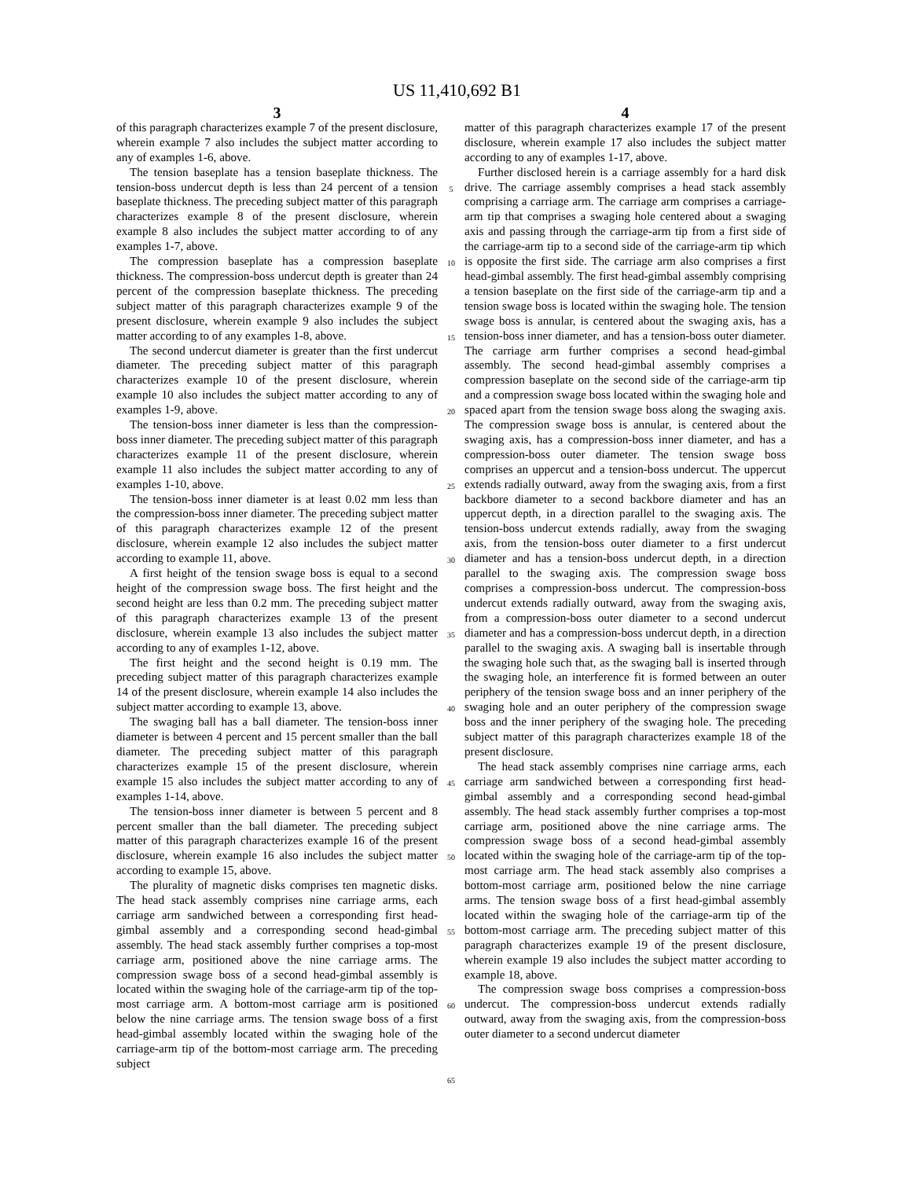US 11,410,692 B1
3
of this paragraph characterizes example 7 of the present disclosure, wherein example 7 also includes the subject matter according to any of examples 1-6, above.
The tension baseplate has a tension baseplate thickness. The tension-boss undercut depth is less than 24 percent of a tension baseplate thickness. The preceding subject matter of this paragraph characterizes example 8 of the present disclosure, wherein example 8 also includes the subject matter according to of any examples 1-7, above.
The compression baseplate has a compression baseplate thickness. The compression-boss undercut depth is greater than 24 percent of the compression baseplate thickness. The preceding subject matter of this paragraph characterizes example 9 of the present disclosure, wherein example 9 also includes the subject matter according to of any examples 1-8, above.
The second undercut diameter is greater than the first undercut diameter. The preceding subject matter of this paragraph characterizes example 10 of the present disclosure, wherein example 10 also includes the subject matter according to any of examples 1-9, above.
The tension-boss inner diameter is less than the compression-boss inner diameter. The preceding subject matter of this paragraph characterizes example 11 of the present disclosure, wherein example 11 also includes the subject matter according to any of examples 1-10, above.
The tension-boss inner diameter is at least 0.02 mm less than the compression-boss inner diameter. The preceding subject matter of this paragraph characterizes example 12 of the present disclosure, wherein example 12 also includes the subject matter according to example 11, above.
A first height of the tension swage boss is equal to a second height of the compression swage boss. The first height and the second height are less than 0.2 mm. The preceding subject matter of this paragraph characterizes example 13 of the present disclosure, wherein example 13 also includes the subject matter according to any of examples 1-12, above.
The first height and the second height is 0.19 mm. The preceding subject matter of this paragraph characterizes example 14 of the present disclosure, wherein example 14 also includes the subject matter according to example 13, above.
The swaging ball has a ball diameter. The tension-boss inner diameter is between 4 percent and 15 percent smaller than the ball diameter. The preceding subject matter of this paragraph characterizes example 15 of the present disclosure, wherein example 15 also includes the subject matter according to any of examples 1-14, above.
The tension-boss inner diameter is between 5 percent and 8 percent smaller than the ball diameter. The preceding subject matter of this paragraph characterizes example 16 of the present disclosure, wherein example 16 also includes the subject matter according to example 15, above.
The plurality of magnetic disks comprises ten magnetic disks. The head stack assembly comprises nine carriage arms, each carriage arm sandwiched between a corresponding first head-gimbal assembly and a corresponding second head-gimbal assembly. The head stack assembly further comprises a top-most carriage arm, positioned above the nine carriage arms. The compression swage boss of a second head-gimbal assembly is located within the swaging hole of the carriage-arm tip of the top-most carriage arm. A bottom-most carriage arm is positioned below the nine carriage arms. The tension swage boss of a first head-gimbal assembly located within the swaging hole of the carriage-arm tip of the bottom-most carriage arm. The preceding subject
5
10
15
20
25
30
35
40
45
50
55
60
65
4
matter of this paragraph characterizes example 17 of the present disclosure, wherein example 17 also includes the subject matter according to any of examples 1-17, above.
Further disclosed herein is a carriage assembly for a hard disk drive. The carriage assembly comprises a head stack assembly comprising a carriage arm. The carriage arm comprises a carriage-arm tip that comprises a swaging hole centered about a swaging axis and passing through the carriage-arm tip from a first side of the carriage-arm tip to a second side of the carriage-arm tip which is opposite the first side. The carriage arm also comprises a first head-gimbal assembly. The first head-gimbal assembly comprising a tension baseplate on the first side of the carriage-arm tip and a tension swage boss is located within the swaging hole. The tension swage boss is annular, is centered about the swaging axis, has a tension-boss inner diameter, and has a tension-boss outer diameter. The carriage arm further comprises a second head-gimbal assembly. The second head-gimbal assembly comprises a compression baseplate on the second side of the carriage-arm tip and a compression swage boss located within the swaging hole and spaced apart from the tension swage boss along the swaging axis. The compression swage boss is annular, is centered about the swaging axis, has a compression-boss inner diameter, and has a compression-boss outer diameter. The tension swage boss comprises an uppercut and a tension-boss undercut. The uppercut extends radially outward, away from the swaging axis, from a first backbore diameter to a second backbore diameter and has an uppercut depth, in a direction parallel to the swaging axis. The tension-boss undercut extends radially, away from the swaging axis, from the tension-boss outer diameter to a first undercut diameter and has a tension-boss undercut depth, in a direction parallel to the swaging axis. The compression swage boss comprises a compression-boss undercut. The compression-boss undercut extends radially outward, away from the swaging axis, from a compression-boss outer diameter to a second undercut diameter and has a compression-boss undercut depth, in a direction parallel to the swaging axis. A swaging ball is insertable through the swaging hole such that, as the swaging ball is inserted through the swaging hole, an interference fit is formed between an outer periphery of the tension swage boss and an inner periphery of the swaging hole and an outer periphery of the compression swage boss and the inner periphery of the swaging hole. The preceding subject matter of this paragraph characterizes example 18 of the present disclosure.
The head stack assembly comprises nine carriage arms, each carriage arm sandwiched between a corresponding first head-gimbal assembly and a corresponding second head-gimbal assembly. The head stack assembly further comprises a top-most carriage arm, positioned above the nine carriage arms. The compression swage boss of a second head-gimbal assembly located within the swaging hole of the carriage-arm tip of the top-most carriage arm. The head stack assembly also comprises a bottom-most carriage arm, positioned below the nine carriage arms. The tension swage boss of a first head-gimbal assembly located within the swaging hole of the carriage-arm tip of the bottom-most carriage arm. The preceding subject matter of this paragraph characterizes example 19 of the present disclosure, wherein example 19 also includes the subject matter according to example 18, above.
The compression swage boss comprises a compression-boss undercut. The compression-boss undercut extends radially outward, away from the swaging axis, from the compression-boss outer diameter to a second undercut diameter